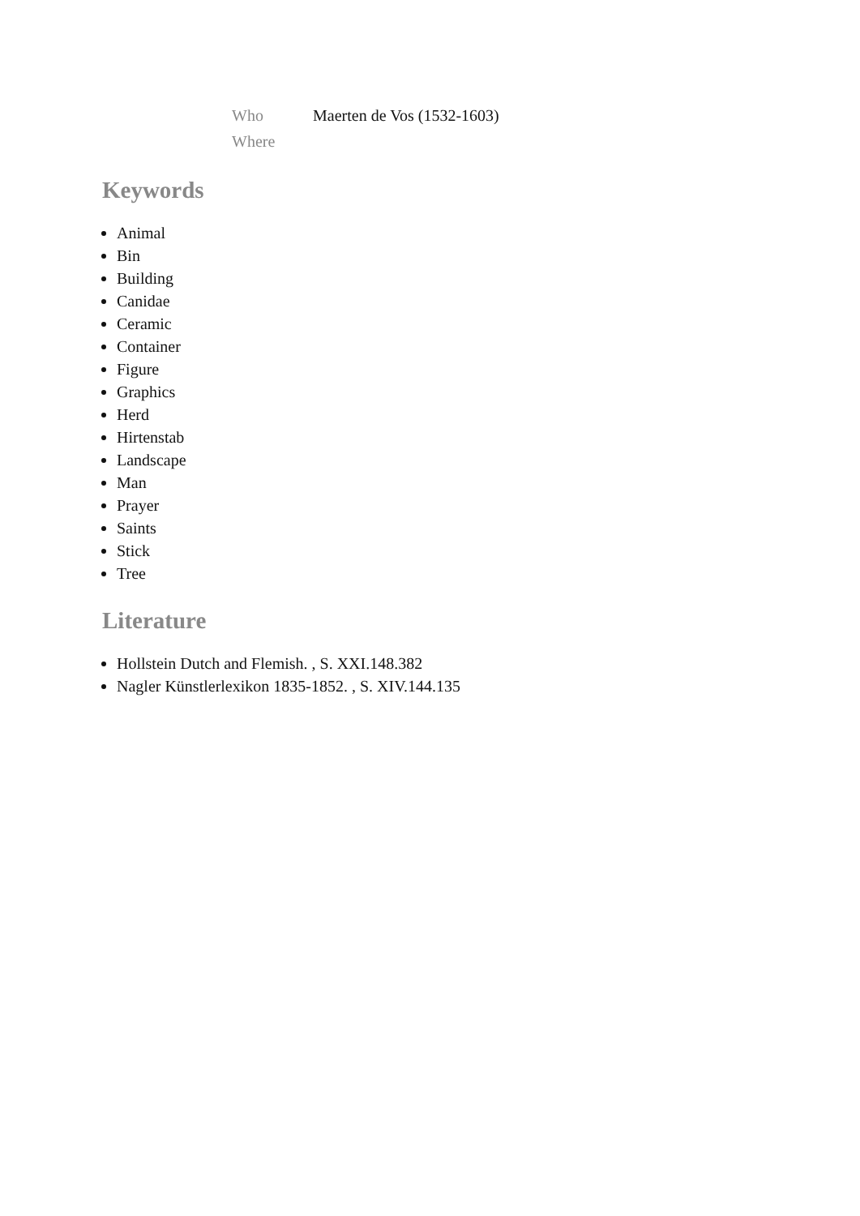| Who | Maerten de Vos (1532-1603) |
| Where | |
Keywords
Animal
Bin
Building
Canidae
Ceramic
Container
Figure
Graphics
Herd
Hirtenstab
Landscape
Man
Prayer
Saints
Stick
Tree
Literature
Hollstein Dutch and Flemish. , S. XXI.148.382
Nagler Künstlerlexikon 1835-1852. , S. XIV.144.135